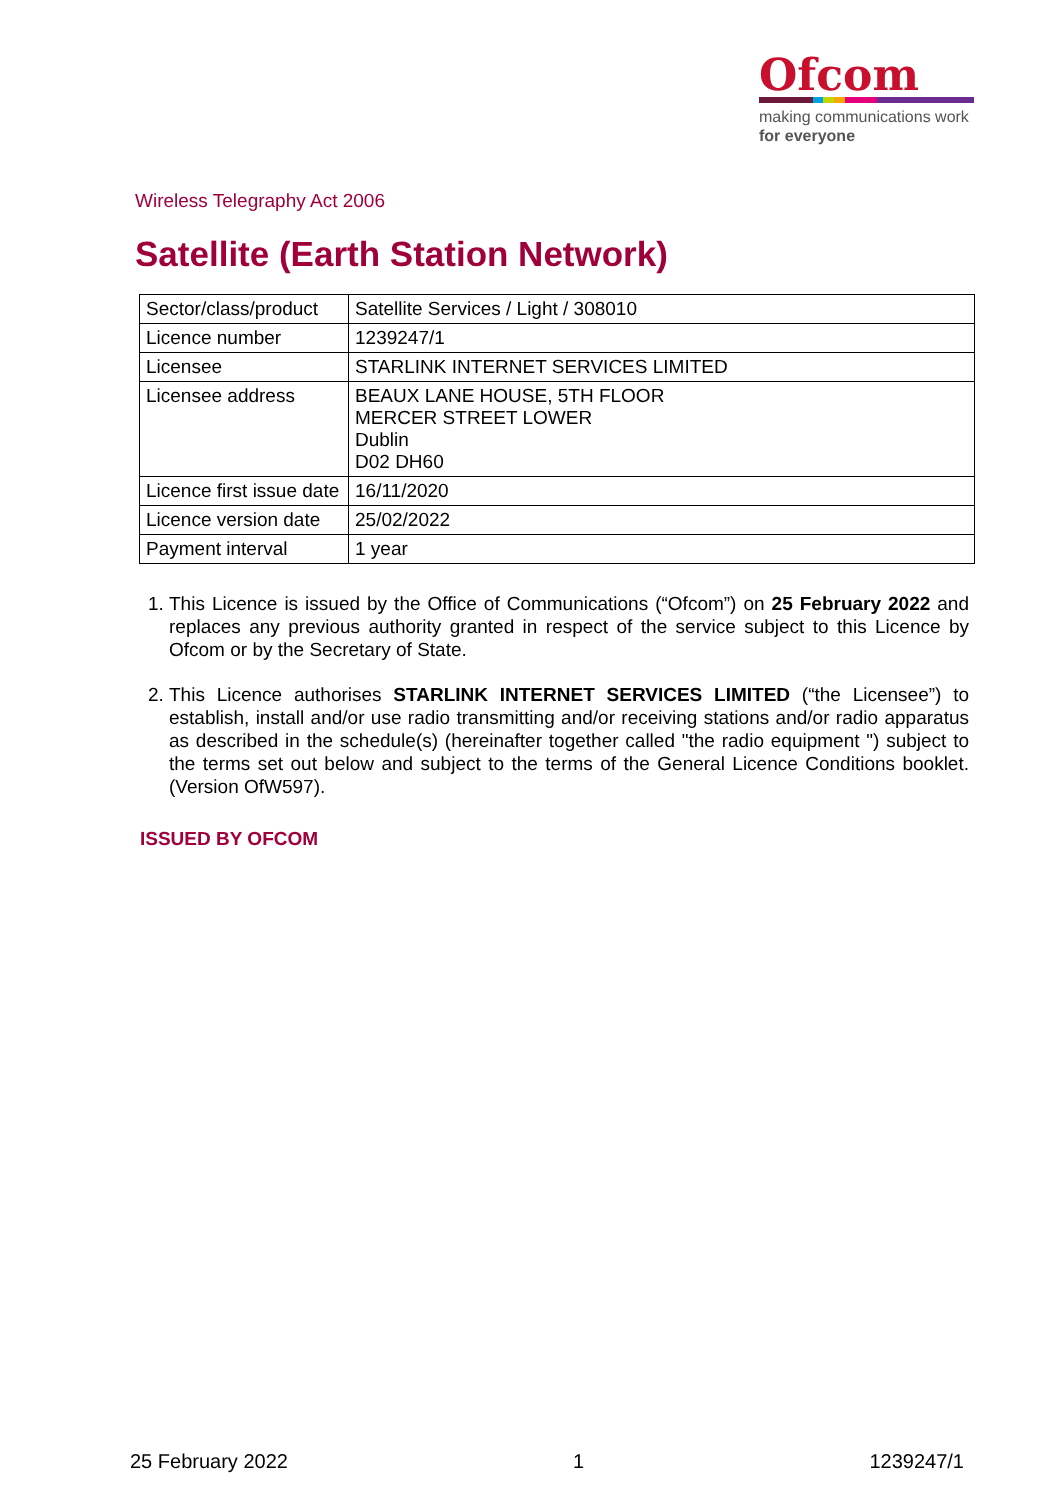Ofcom
making communications work
for everyone
Wireless Telegraphy Act 2006
Satellite (Earth Station Network)
| Sector/class/product | Satellite Services / Light / 308010 |
| Licence number | 1239247/1 |
| Licensee | STARLINK INTERNET SERVICES LIMITED |
| Licensee address | BEAUX LANE HOUSE, 5TH FLOOR MERCER STREET LOWER Dublin D02 DH60 |
| Licence first issue date | 16/11/2020 |
| Licence version date | 25/02/2022 |
| Payment interval | 1 year |
1. This Licence is issued by the Office of Communications (“Ofcom”) on 25 February 2022 and replaces any previous authority granted in respect of the service subject to this Licence by Ofcom or by the Secretary of State.
2. This Licence authorises STARLINK INTERNET SERVICES LIMITED (“the Licensee”) to establish, install and/or use radio transmitting and/or receiving stations and/or radio apparatus as described in the schedule(s) (hereinafter together called "the radio equipment ") subject to the terms set out below and subject to the terms of the General Licence Conditions booklet. (Version OfW597).
ISSUED BY OFCOM
25 February 2022 1 1239247/1